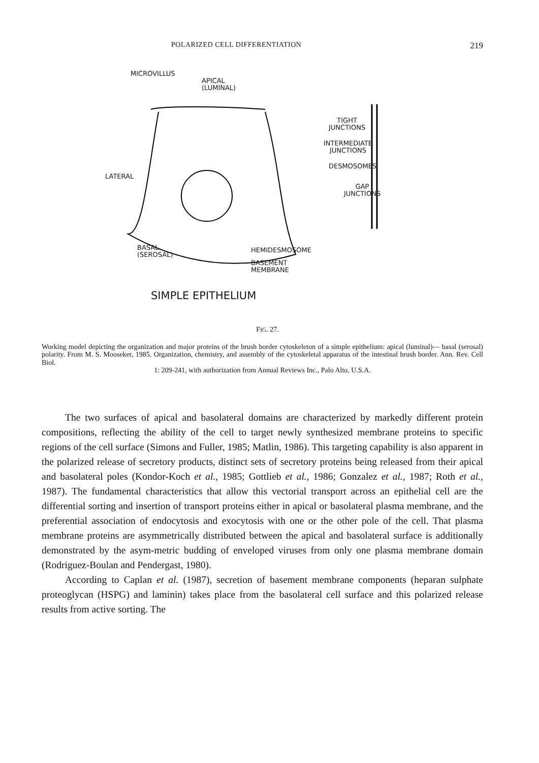POLARIZED CELL DIFFERENTIATION 219
MICROVILLUS
APICAL
(LUMINAL)
TIGHT
JUNCTIONS
INTERMEDIATE
JUNCTIONS
DESMOSOMES
GAP
JUNCTIONS
LATERAL
BASAL
(SEROSAL)
HEMIDESMOSOME
BASEMENT
MEMBRANE
SIMPLE EPITHELIUM
FIG. 27.
Working model depicting the organization and major proteins of the brush border cytoskeleton of a simple epithelium: apical (luminal)— basal (serosal) polarity. From M. S. Mooseker, 1985. Organization, chemistry, and assembly of the cytoskeletal apparatus of the intestinal brush border. Ann. Rev. Cell Biol.
1: 209-241, with authorization from Annual Reviews Inc., Palo Alto, U.S.A.
The two surfaces of apical and basolateral domains are characterized by markedly different protein compositions, reflecting the ability of the cell to target newly synthesized membrane proteins to specific regions of the cell surface (Simons and Fuller, 1985; Matlin, 1986). This targeting capability is also apparent in the polarized release of secretory products, distinct sets of secretory proteins being released from their apical and basolateral poles (Kondor-Koch et al., 1985; Gottlieb et al., 1986; Gonzalez et al., 1987; Roth et al., 1987). The fundamental characteristics that allow this vectorial transport across an epithelial cell are the differential sorting and insertion of transport proteins either in apical or basolateral plasma membrane, and the preferential association of endocytosis and exocytosis with one or the other pole of the cell. That plasma membrane proteins are asymmetrically distributed between the apical and basolateral surface is additionally demonstrated by the asym-metric budding of enveloped viruses from only one plasma membrane domain (Rodriguez-Boulan and Pendergast, 1980).
According to Caplan et al. (1987), secretion of basement membrane components (heparan sulphate proteoglycan (HSPG) and laminin) takes place from the basolateral cell surface and this polarized release results from active sorting. The